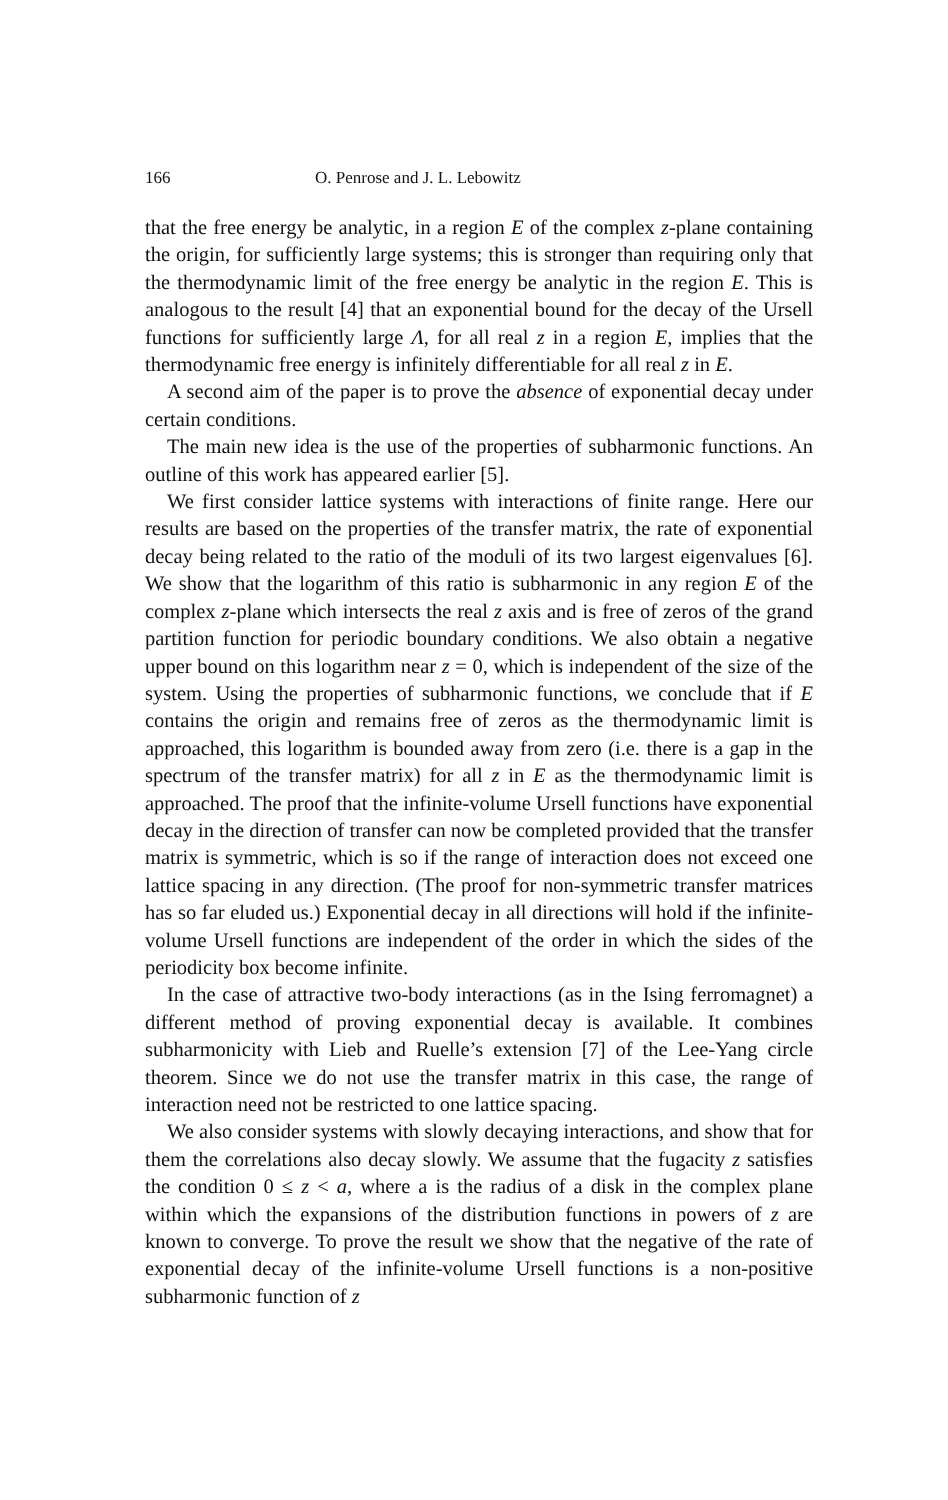166 O. Penrose and J. L. Lebowitz
that the free energy be analytic, in a region E of the complex z-plane containing the origin, for sufficiently large systems; this is stronger than requiring only that the thermodynamic limit of the free energy be analytic in the region E. This is analogous to the result [4] that an exponential bound for the decay of the Ursell functions for sufficiently large Λ, for all real z in a region E, implies that the thermodynamic free energy is infinitely differentiable for all real z in E.
A second aim of the paper is to prove the absence of exponential decay under certain conditions.
The main new idea is the use of the properties of subharmonic functions. An outline of this work has appeared earlier [5].
We first consider lattice systems with interactions of finite range. Here our results are based on the properties of the transfer matrix, the rate of exponential decay being related to the ratio of the moduli of its two largest eigenvalues [6]. We show that the logarithm of this ratio is subharmonic in any region E of the complex z-plane which intersects the real z axis and is free of zeros of the grand partition function for periodic boundary conditions. We also obtain a negative upper bound on this logarithm near z = 0, which is independent of the size of the system. Using the properties of subharmonic functions, we conclude that if E contains the origin and remains free of zeros as the thermodynamic limit is approached, this logarithm is bounded away from zero (i.e. there is a gap in the spectrum of the transfer matrix) for all z in E as the thermodynamic limit is approached. The proof that the infinite-volume Ursell functions have exponential decay in the direction of transfer can now be completed provided that the transfer matrix is symmetric, which is so if the range of interaction does not exceed one lattice spacing in any direction. (The proof for non-symmetric transfer matrices has so far eluded us.) Exponential decay in all directions will hold if the infinite-volume Ursell functions are independent of the order in which the sides of the periodicity box become infinite.
In the case of attractive two-body interactions (as in the Ising ferromagnet) a different method of proving exponential decay is available. It combines subharmonicity with Lieb and Ruelle’s extension [7] of the Lee-Yang circle theorem. Since we do not use the transfer matrix in this case, the range of interaction need not be restricted to one lattice spacing.
We also consider systems with slowly decaying interactions, and show that for them the correlations also decay slowly. We assume that the fugacity z satisfies the condition 0 ≤ z < a, where a is the radius of a disk in the complex plane within which the expansions of the distribution functions in powers of z are known to converge. To prove the result we show that the negative of the rate of exponential decay of the infinite-volume Ursell functions is a non-positive subharmonic function of z